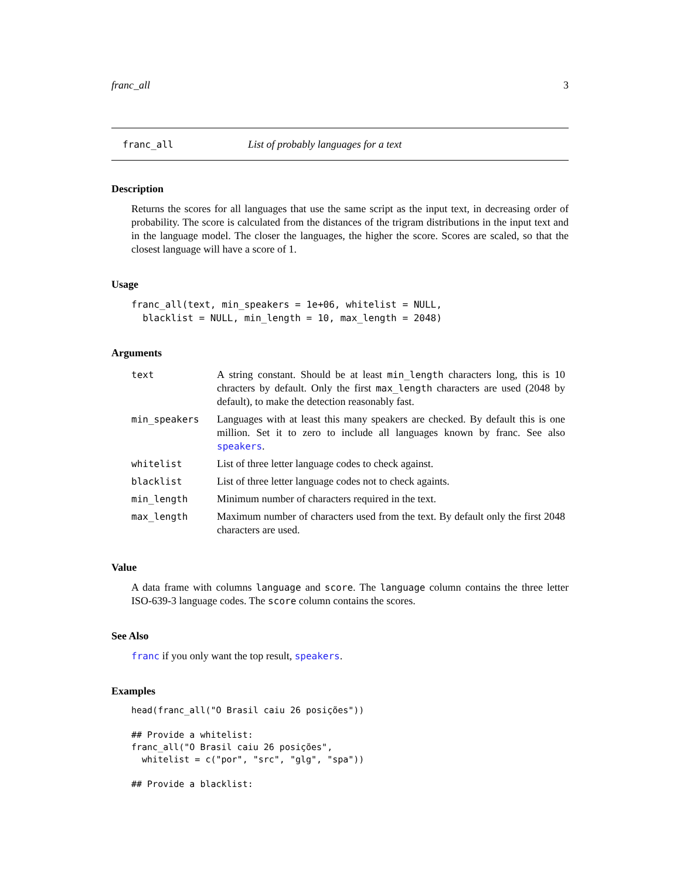franc_all 3
franc_all List of probably languages for a text
Description
Returns the scores for all languages that use the same script as the input text, in decreasing order of probability. The score is calculated from the distances of the trigram distributions in the input text and in the language model. The closer the languages, the higher the score. Scores are scaled, so that the closest language will have a score of 1.
Usage
franc_all(text, min_speakers = 1e+06, whitelist = NULL,
  blacklist = NULL, min_length = 10, max_length = 2048)
Arguments
| text | A string constant. Should be at least min_length characters long, this is 10 chracters by default. Only the first max_length characters are used (2048 by default), to make the detection reasonably fast. |
| min_speakers | Languages with at least this many speakers are checked. By default this is one million. Set it to zero to include all languages known by franc. See also speakers . |
| whitelist | List of three letter language codes to check against. |
| blacklist | List of three letter language codes not to check againts. |
| min_length | Minimum number of characters required in the text. |
| max_length | Maximum number of characters used from the text. By default only the first 2048 characters are used. |
Value
A data frame with columns language and score. The language column contains the three letter ISO-639-3 language codes. The score column contains the scores.
See Also
franc if you only want the top result, speakers.
Examples
head(franc_all("O Brasil caiu 26 posições"))

## Provide a whitelist:
franc_all("O Brasil caiu 26 posições",
  whitelist = c("por", "src", "glg", "spa"))

## Provide a blacklist: